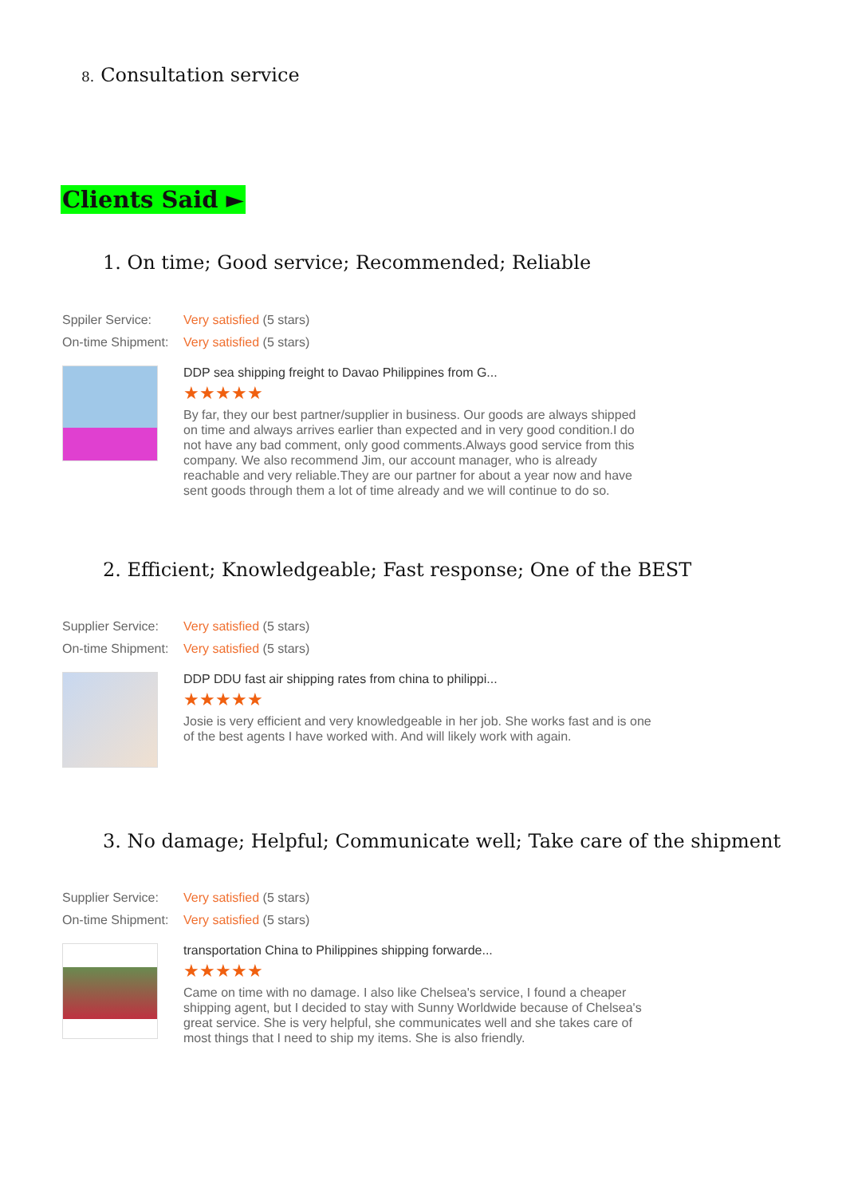8. Consultation service
Clients Said ►
1. On time; Good service; Recommended; Reliable
Sppiler Service: Very satisfied (5 stars)
On-time Shipment: Very satisfied (5 stars)
DDP sea shipping freight to Davao Philippines from G...
★★★★★
By far, they our best partner/supplier in business. Our goods are always shipped on time and always arrives earlier than expected and in very good condition.I do not have any bad comment, only good comments.Always good service from this company. We also recommend Jim, our account manager, who is already reachable and very reliable.They are our partner for about a year now and have sent goods through them a lot of time already and we will continue to do so.
2. Efficient; Knowledgeable; Fast response; One of the BEST
Supplier Service: Very satisfied (5 stars)
On-time Shipment: Very satisfied (5 stars)
DDP DDU fast air shipping rates from china to philippi...
★★★★★
Josie is very efficient and very knowledgeable in her job. She works fast and is one of the best agents I have worked with. And will likely work with again.
3. No damage; Helpful; Communicate well; Take care of the shipment
Supplier Service: Very satisfied (5 stars)
On-time Shipment: Very satisfied (5 stars)
transportation China to Philippines shipping forwarde...
★★★★★
Came on time with no damage. I also like Chelsea's service, I found a cheaper shipping agent, but I decided to stay with Sunny Worldwide because of Chelsea's great service. She is very helpful, she communicates well and she takes care of most things that I need to ship my items. She is also friendly.